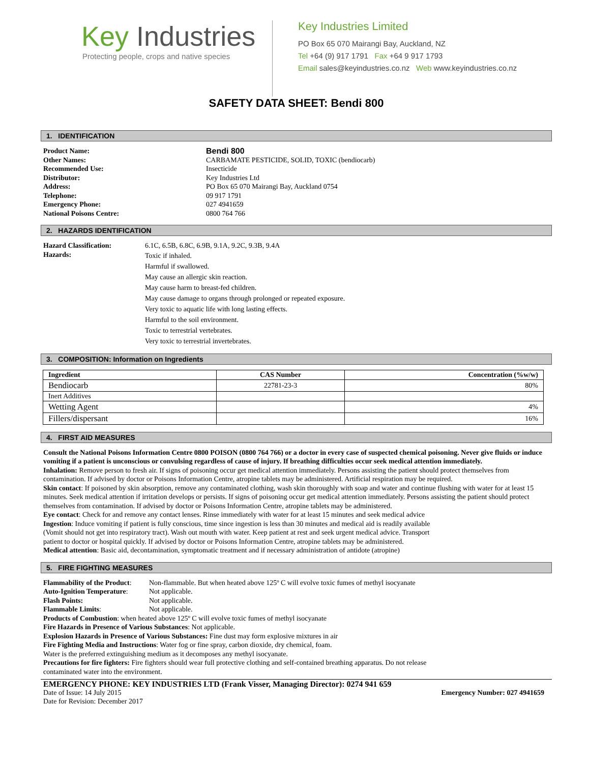Key Industries
Protecting people, crops and native species
Key Industries Limited
PO Box 65 070 Mairangi Bay, Auckland, NZ
Tel +64 (9) 917 1791 Fax +64 9 917 1793
Email sales@keyindustries.co.nz Web www.keyindustries.co.nz
SAFETY DATA SHEET: Bendi 800
1. IDENTIFICATION
Product Name: Bendi 800
Other Names: CARBAMATE PESTICIDE, SOLID, TOXIC (bendiocarb)
Recommended Use: Insecticide
Distributor: Key Industries Ltd
Address: PO Box 65 070 Mairangi Bay, Auckland 0754
Telephone: 09 917 1791
Emergency Phone: 027 4941659
National Poisons Centre: 0800 764 766
2. HAZARDS IDENTIFICATION
Hazard Classification: 6.1C, 6.5B, 6.8C, 6.9B, 9.1A, 9.2C, 9.3B, 9.4A
Hazards:
Toxic if inhaled.
Harmful if swallowed.
May cause an allergic skin reaction.
May cause harm to breast-fed children.
May cause damage to organs through prolonged or repeated exposure.
Very toxic to aquatic life with long lasting effects.
Harmful to the soil environment.
Toxic to terrestrial vertebrates.
Very toxic to terrestrial invertebrates.
3. COMPOSITION: Information on Ingredients
| Ingredient | CAS Number | Concentration (%w/w) |
| --- | --- | --- |
| Bendiocarb | 22781-23-3 | 80% |
| Inert Additives | | |
| Wetting Agent | | 4% |
| Fillers/dispersant | | 16% |
4. FIRST AID MEASURES
Consult the National Poisons Information Centre 0800 POISON (0800 764 766) or a doctor in every case of suspected chemical poisoning. Never give fluids or induce vomiting if a patient is unconscious or convulsing regardless of cause of injury. If breathing difficulties occur seek medical attention immediately.
Inhalation: Remove person to fresh air. If signs of poisoning occur get medical attention immediately. Persons assisting the patient should protect themselves from contamination. If advised by doctor or Poisons Information Centre, atropine tablets may be administered. Artificial respiration may be required.
Skin contact: If poisoned by skin absorption, remove any contaminated clothing, wash skin thoroughly with soap and water and continue flushing with water for at least 15 minutes. Seek medical attention if irritation develops or persists. If signs of poisoning occur get medical attention immediately. Persons assisting the patient should protect themselves from contamination. If advised by doctor or Poisons Information Centre, atropine tablets may be administered.
Eye contact: Check for and remove any contact lenses. Rinse immediately with water for at least 15 minutes and seek medical advice
Ingestion: Induce vomiting if patient is fully conscious, time since ingestion is less than 30 minutes and medical aid is readily available
(Vomit should not get into respiratory tract). Wash out mouth with water. Keep patient at rest and seek urgent medical advice. Transport
patient to doctor or hospital quickly. If advised by doctor or Poisons Information Centre, atropine tablets may be administered.
Medical attention: Basic aid, decontamination, symptomatic treatment and if necessary administration of antidote (atropine)
5. FIRE FIGHTING MEASURES
Flammability of the Product: Non-flammable. But when heated above 125º C will evolve toxic fumes of methyl isocyanate
Auto-Ignition Temperature: Not applicable.
Flash Points: Not applicable.
Flammable Limits: Not applicable.
Products of Combustion: when heated above 125º C will evolve toxic fumes of methyl isocyanate
Fire Hazards in Presence of Various Substances: Not applicable.
Explosion Hazards in Presence of Various Substances: Fine dust may form explosive mixtures in air
Fire Fighting Media and Instructions: Water fog or fine spray, carbon dioxide, dry chemical, foam.
Water is the preferred extinguishing medium as it decomposes any methyl isocyanate.
Precautions for fire fighters: Fire fighters should wear full protective clothing and self-contained breathing apparatus. Do not release
contaminated water into the environment.
EMERGENCY PHONE: KEY INDUSTRIES LTD (Frank Visser, Managing Director): 0274 941 659
Date of Issue: 14 July 2015 Emergency Number: 027 4941659
Date for Revision: December 2017